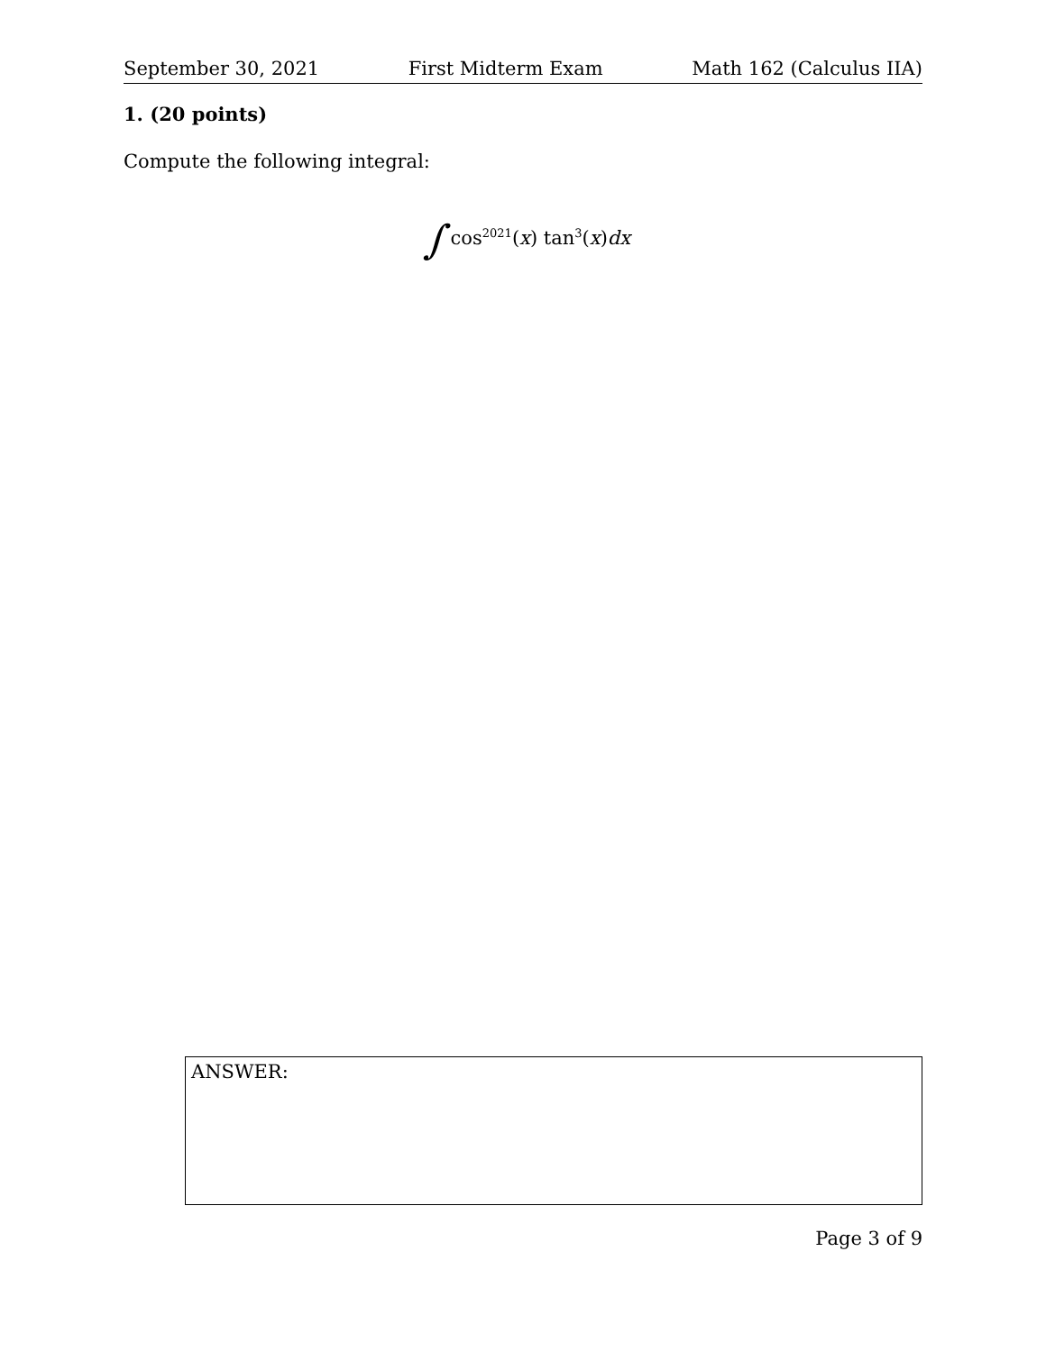September 30, 2021 First Midterm Exam Math 162 (Calculus IIA)
1. (20 points)
Compute the following integral:
∫ cos<sup>2021</sup>(x) tan<sup>3</sup>(x)dx
ANSWER:
Page 3 of 9